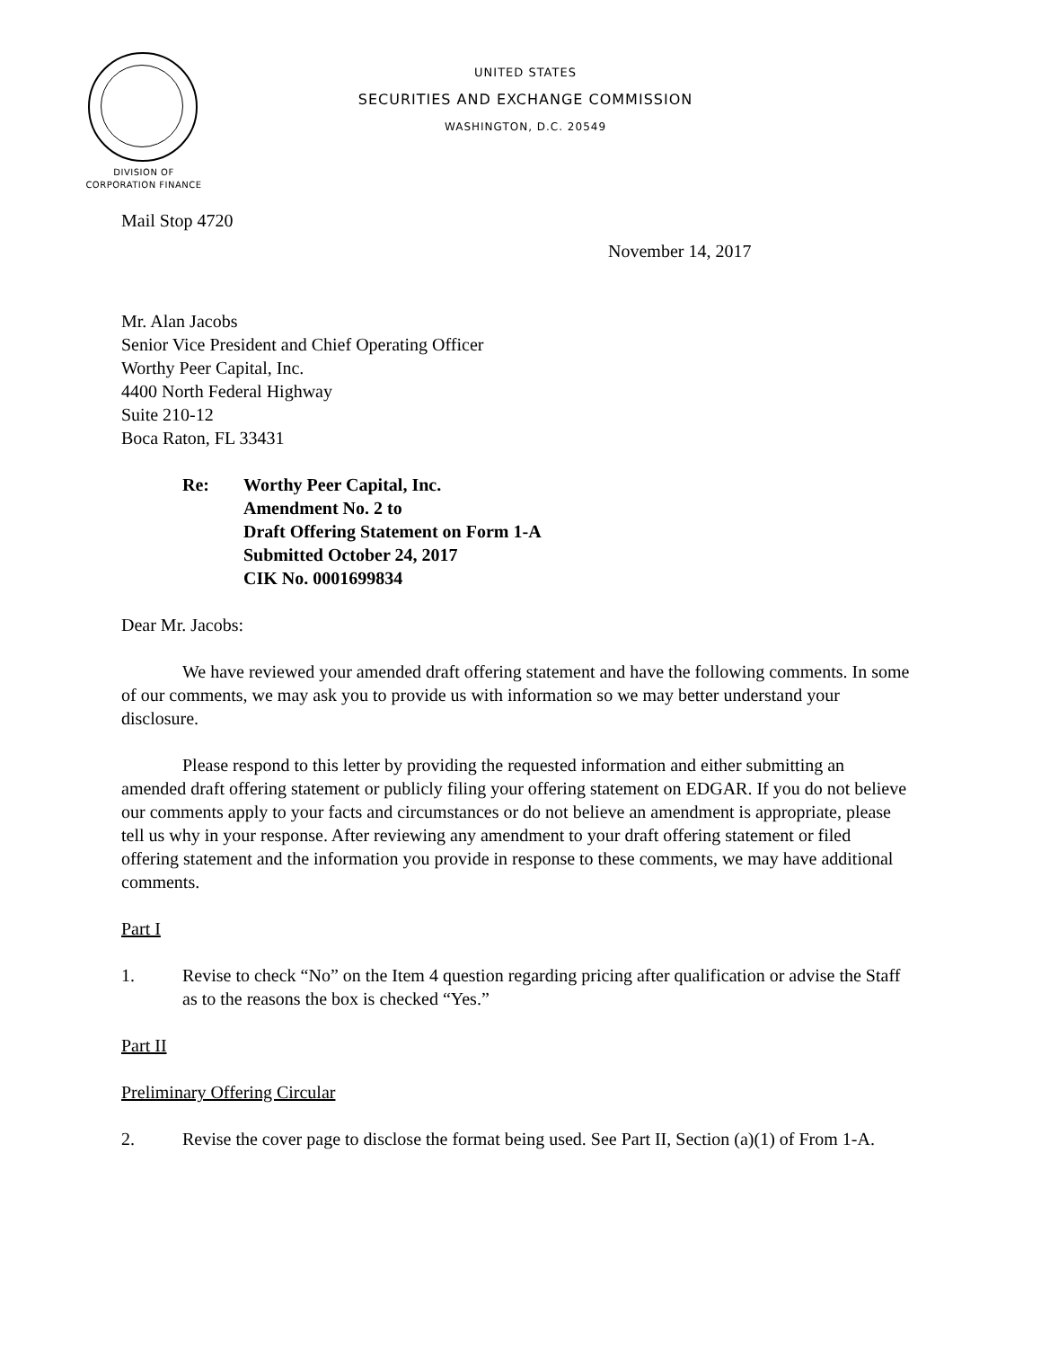UNITED STATES
SECURITIES AND EXCHANGE COMMISSION
WASHINGTON, D.C. 20549
DIVISION OF
CORPORATION FINANCE
Mail Stop 4720
November 14, 2017
Mr. Alan Jacobs
Senior Vice President and Chief Operating Officer
Worthy Peer Capital, Inc.
4400 North Federal Highway
Suite 210-12
Boca Raton, FL 33431
Re: Worthy Peer Capital, Inc.
Amendment No. 2 to
Draft Offering Statement on Form 1-A
Submitted October 24, 2017
CIK No. 0001699834
Dear Mr. Jacobs:
We have reviewed your amended draft offering statement and have the following comments. In some of our comments, we may ask you to provide us with information so we may better understand your disclosure.
Please respond to this letter by providing the requested information and either submitting an amended draft offering statement or publicly filing your offering statement on EDGAR. If you do not believe our comments apply to your facts and circumstances or do not believe an amendment is appropriate, please tell us why in your response. After reviewing any amendment to your draft offering statement or filed offering statement and the information you provide in response to these comments, we may have additional comments.
Part I
1. Revise to check “No” on the Item 4 question regarding pricing after qualification or advise the Staff as to the reasons the box is checked “Yes.”
Part II
Preliminary Offering Circular
2. Revise the cover page to disclose the format being used. See Part II, Section (a)(1) of From 1-A.